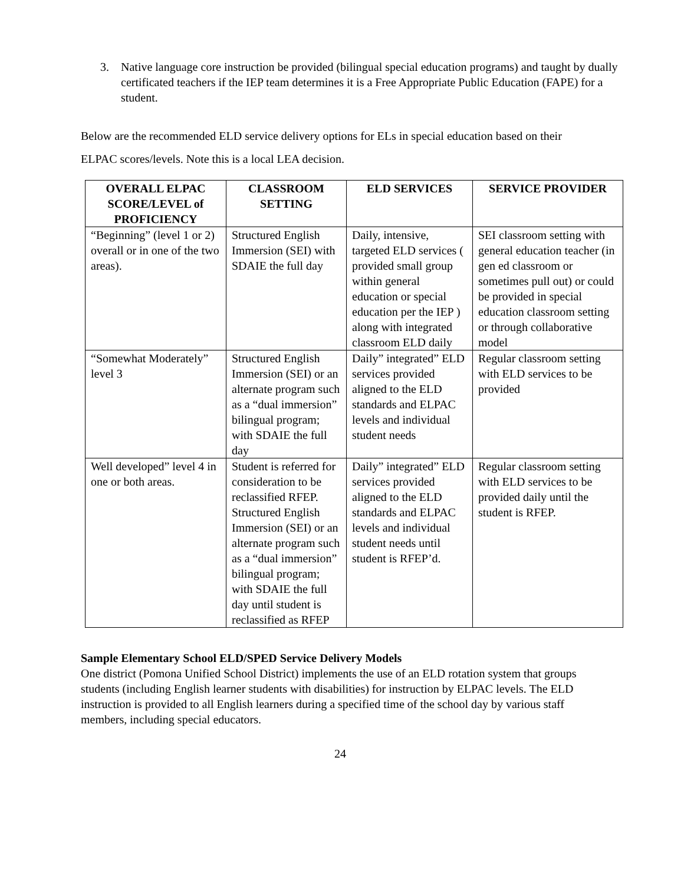3. Native language core instruction be provided (bilingual special education programs) and taught by dually certificated teachers if the IEP team determines it is a Free Appropriate Public Education (FAPE) for a student.
Below are the recommended ELD service delivery options for ELs in special education based on their ELPAC scores/levels. Note this is a local LEA decision.
| OVERALL ELPAC SCORE/LEVEL of PROFICIENCY | CLASSROOM SETTING | ELD SERVICES | SERVICE PROVIDER |
| --- | --- | --- | --- |
| “Beginning” (level 1 or 2) overall or in one of the two areas). | Structured English Immersion (SEI) with SDAIE the full day | Daily, intensive, targeted ELD services ( provided small group within general education or special education per the IEP ) along with integrated classroom ELD daily | SEI classroom setting with general education teacher (in gen ed classroom or sometimes pull out) or could be provided in special education classroom setting or through collaborative model |
| “Somewhat Moderately” level 3 | Structured English Immersion (SEI) or an alternate program such as a “dual immersion” bilingual program; with SDAIE the full day | Daily” integrated” ELD services provided aligned to the ELD standards and ELPAC levels and individual student needs | Regular classroom setting with ELD services to be provided |
| Well developed” level 4 in one or both areas. | Student is referred for consideration to be reclassified RFEP. Structured English Immersion (SEI) or an alternate program such as a “dual immersion” bilingual program; with SDAIE the full day until student is reclassified as RFEP | Daily” integrated” ELD services provided aligned to the ELD standards and ELPAC levels and individual student needs until student is RFEP’d. | Regular classroom setting with ELD services to be provided daily until the student is RFEP. |
Sample Elementary School ELD/SPED Service Delivery Models
One district (Pomona Unified School District) implements the use of an ELD rotation system that groups students (including English learner students with disabilities) for instruction by ELPAC levels. The ELD instruction is provided to all English learners during a specified time of the school day by various staff members, including special educators.
24